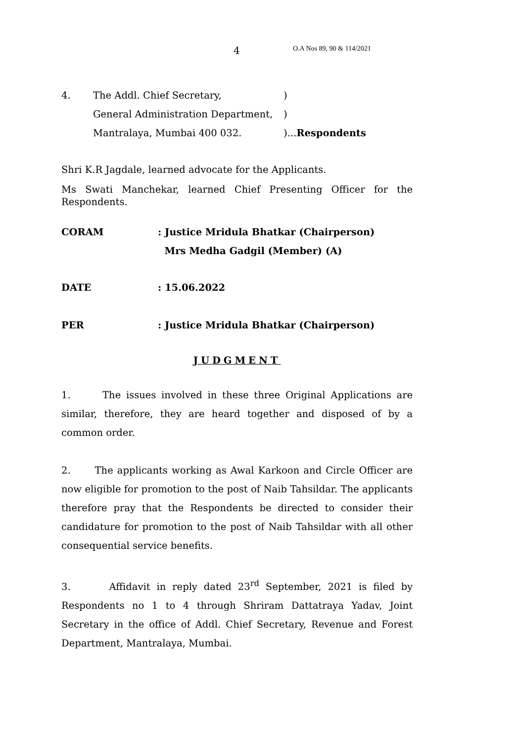4 O.A Nos 89, 90 & 114/2021
4. The Addl. Chief Secretary,)
General Administration Department,)
Mantralaya, Mumbai 400 032.)...Respondents
Shri K.R Jagdale, learned advocate for the Applicants.
Ms Swati Manchekar, learned Chief Presenting Officer for the Respondents.
CORAM: Justice Mridula Bhatkar (Chairperson)
Mrs Medha Gadgil (Member) (A)
DATE: 15.06.2022
PER: Justice Mridula Bhatkar (Chairperson)
JUDGMENT
1. The issues involved in these three Original Applications are similar, therefore, they are heard together and disposed of by a common order.
2. The applicants working as Awal Karkoon and Circle Officer are now eligible for promotion to the post of Naib Tahsildar. The applicants therefore pray that the Respondents be directed to consider their candidature for promotion to the post of Naib Tahsildar with all other consequential service benefits.
3. Affidavit in reply dated 23<sup>rd</sup> September, 2021 is filed by Respondents no 1 to 4 through Shriram Dattatraya Yadav, Joint Secretary in the office of Addl. Chief Secretary, Revenue and Forest Department, Mantralaya, Mumbai.